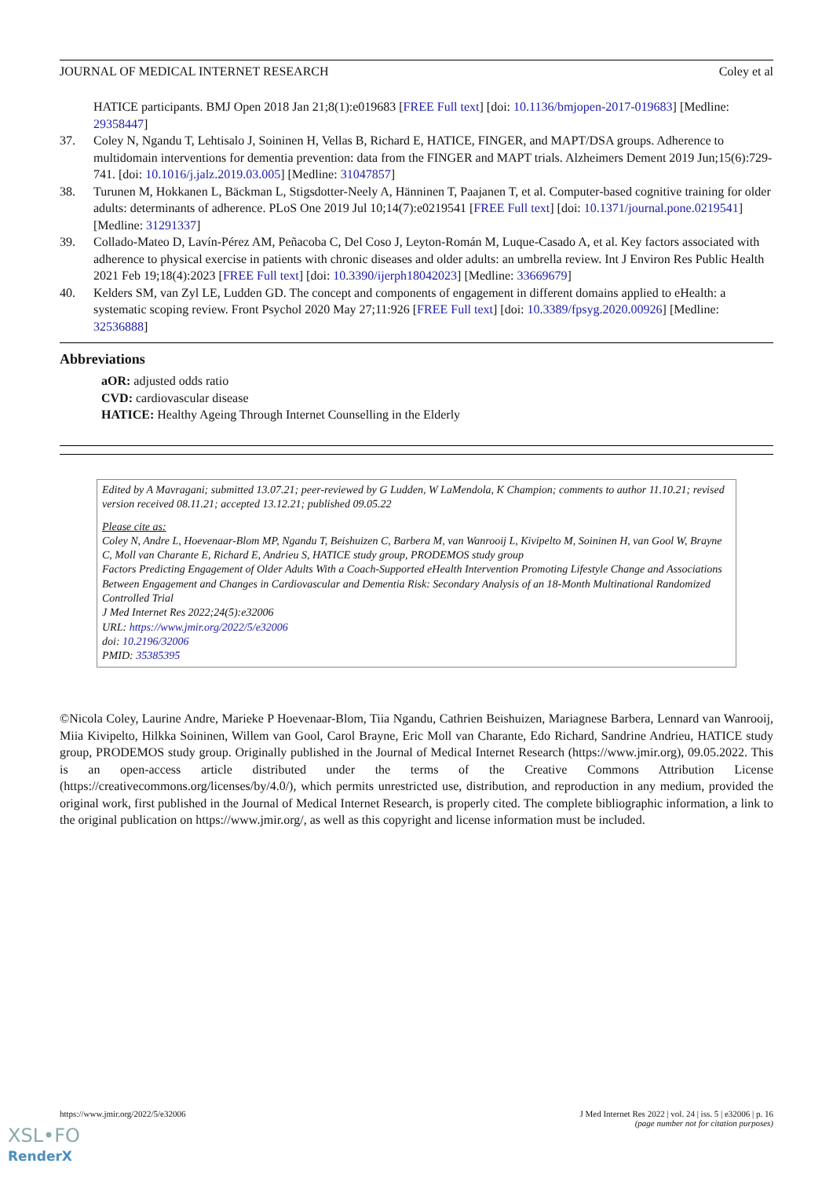JOURNAL OF MEDICAL INTERNET RESEARCH Coley et al
HATICE participants. BMJ Open 2018 Jan 21;8(1):e019683 [FREE Full text] [doi: 10.1136/bmjopen-2017-019683] [Medline: 29358447]
37. Coley N, Ngandu T, Lehtisalo J, Soininen H, Vellas B, Richard E, HATICE, FINGER, and MAPT/DSA groups. Adherence to multidomain interventions for dementia prevention: data from the FINGER and MAPT trials. Alzheimers Dement 2019 Jun;15(6):729-741. [doi: 10.1016/j.jalz.2019.03.005] [Medline: 31047857]
38. Turunen M, Hokkanen L, Bäckman L, Stigsdotter-Neely A, Hänninen T, Paajanen T, et al. Computer-based cognitive training for older adults: determinants of adherence. PLoS One 2019 Jul 10;14(7):e0219541 [FREE Full text] [doi: 10.1371/journal.pone.0219541] [Medline: 31291337]
39. Collado-Mateo D, Lavín-Pérez AM, Peñacoba C, Del Coso J, Leyton-Román M, Luque-Casado A, et al. Key factors associated with adherence to physical exercise in patients with chronic diseases and older adults: an umbrella review. Int J Environ Res Public Health 2021 Feb 19;18(4):2023 [FREE Full text] [doi: 10.3390/ijerph18042023] [Medline: 33669679]
40. Kelders SM, van Zyl LE, Ludden GD. The concept and components of engagement in different domains applied to eHealth: a systematic scoping review. Front Psychol 2020 May 27;11:926 [FREE Full text] [doi: 10.3389/fpsyg.2020.00926] [Medline: 32536888]
Abbreviations
aOR: adjusted odds ratio
CVD: cardiovascular disease
HATICE: Healthy Ageing Through Internet Counselling in the Elderly
Edited by A Mavragani; submitted 13.07.21; peer-reviewed by G Ludden, W LaMendola, K Champion; comments to author 11.10.21; revised version received 08.11.21; accepted 13.12.21; published 09.05.22
Please cite as:
Coley N, Andre L, Hoevenaar-Blom MP, Ngandu T, Beishuizen C, Barbera M, van Wanrooij L, Kivipelto M, Soininen H, van Gool W, Brayne C, Moll van Charante E, Richard E, Andrieu S, HATICE study group, PRODEMOS study group
Factors Predicting Engagement of Older Adults With a Coach-Supported eHealth Intervention Promoting Lifestyle Change and Associations Between Engagement and Changes in Cardiovascular and Dementia Risk: Secondary Analysis of an 18-Month Multinational Randomized Controlled Trial
J Med Internet Res 2022;24(5):e32006
URL: https://www.jmir.org/2022/5/e32006
doi: 10.2196/32006
PMID: 35385395
©Nicola Coley, Laurine Andre, Marieke P Hoevenaar-Blom, Tiia Ngandu, Cathrien Beishuizen, Mariagnese Barbera, Lennard van Wanrooij, Miia Kivipelto, Hilkka Soininen, Willem van Gool, Carol Brayne, Eric Moll van Charante, Edo Richard, Sandrine Andrieu, HATICE study group, PRODEMOS study group. Originally published in the Journal of Medical Internet Research (https://www.jmir.org), 09.05.2022. This is an open-access article distributed under the terms of the Creative Commons Attribution License (https://creativecommons.org/licenses/by/4.0/), which permits unrestricted use, distribution, and reproduction in any medium, provided the original work, first published in the Journal of Medical Internet Research, is properly cited. The complete bibliographic information, a link to the original publication on https://www.jmir.org/, as well as this copyright and license information must be included.
https://www.jmir.org/2022/5/e32006 J Med Internet Res 2022 | vol. 24 | iss. 5 | e32006 | p. 16
(page number not for citation purposes)
XSL•FO
RenderX